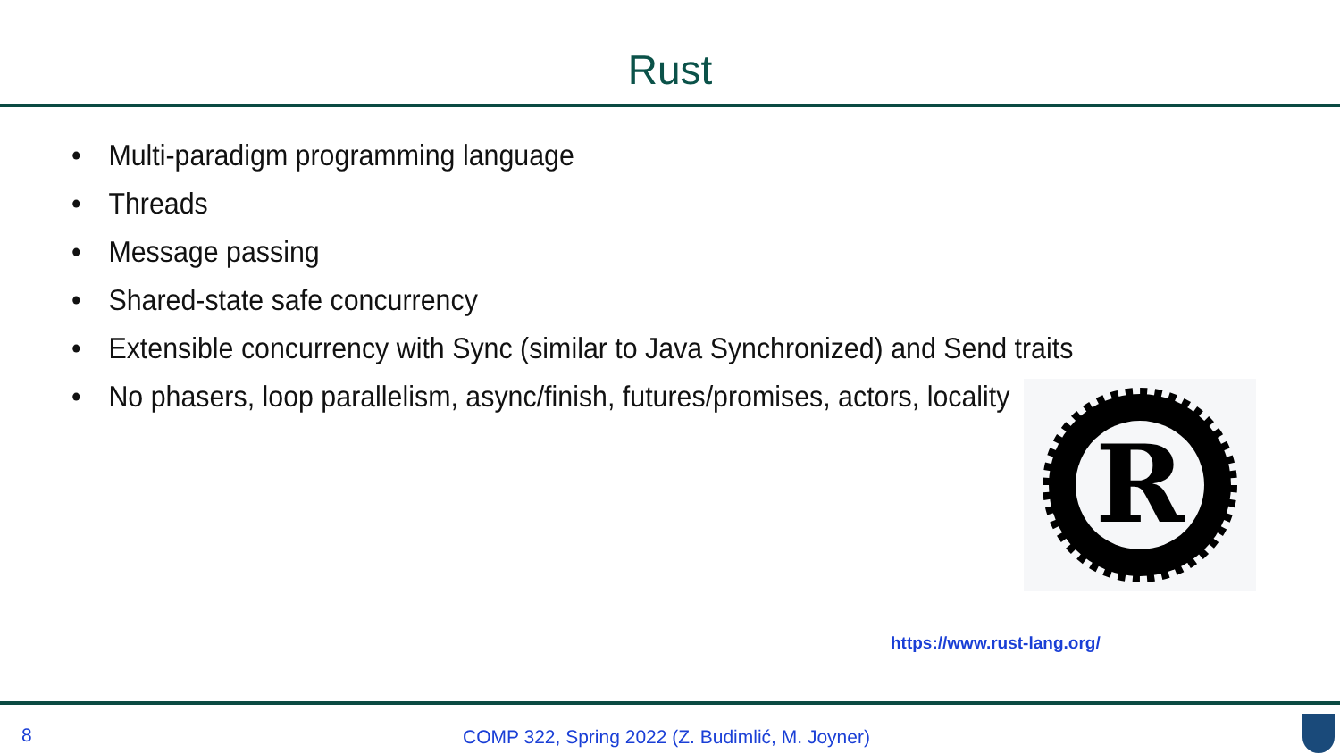Rust
• Multi-paradigm programming language
• Threads
• Message passing
• Shared-state safe concurrency
• Extensible concurrency with Sync (similar to Java Synchronized) and Send traits
• No phasers, loop parallelism, async/finish, futures/promises, actors, locality
R
https://www.rust-lang.org/
8 COMP 322, Spring 2022 (Z. Budimlić, M. Joyner)